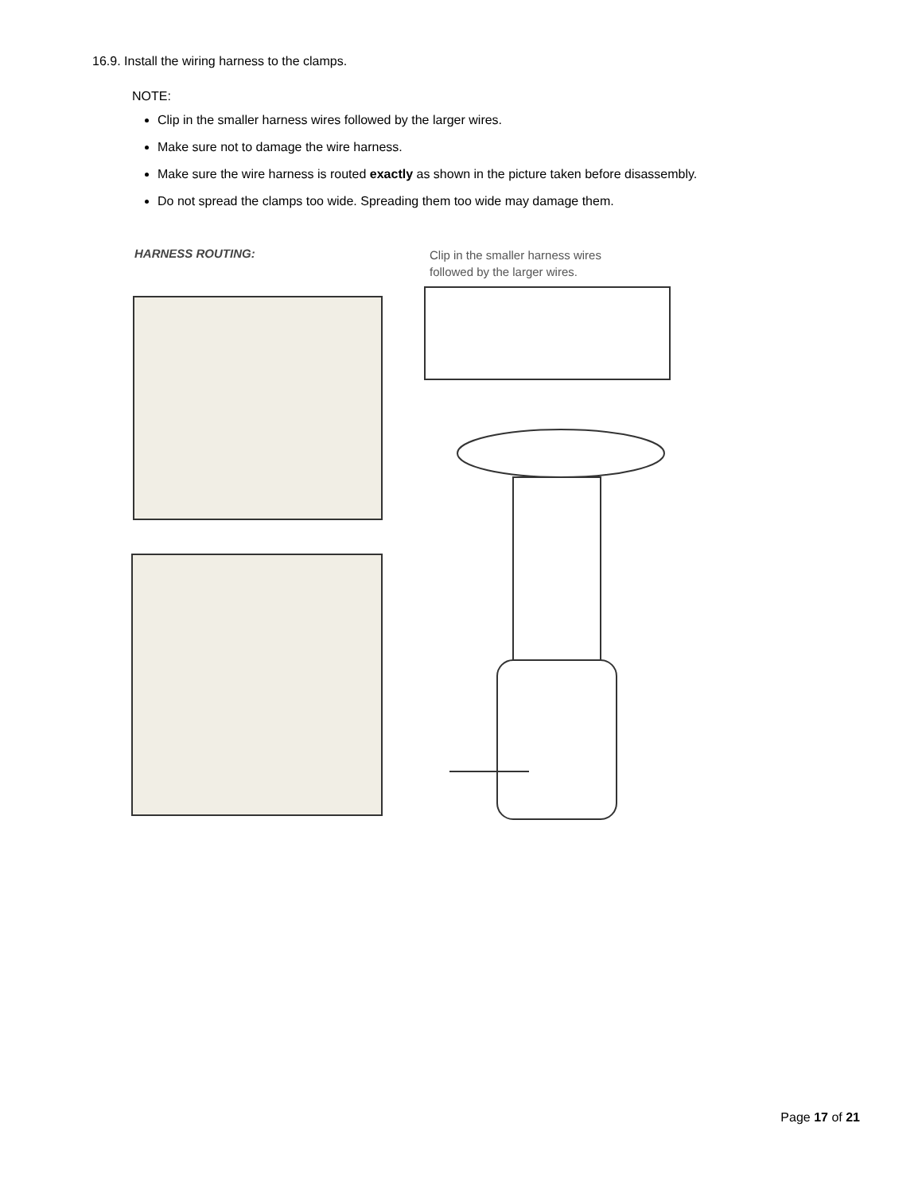16.9. Install the wiring harness to the clamps.
NOTE:
Clip in the smaller harness wires followed by the larger wires.
Make sure not to damage the wire harness.
Make sure the wire harness is routed exactly as shown in the picture taken before disassembly.
Do not spread the clamps too wide. Spreading them too wide may damage them.
HARNESS ROUTING:
Clip in the smaller harness wires
followed by the larger wires.
Page 17 of 21